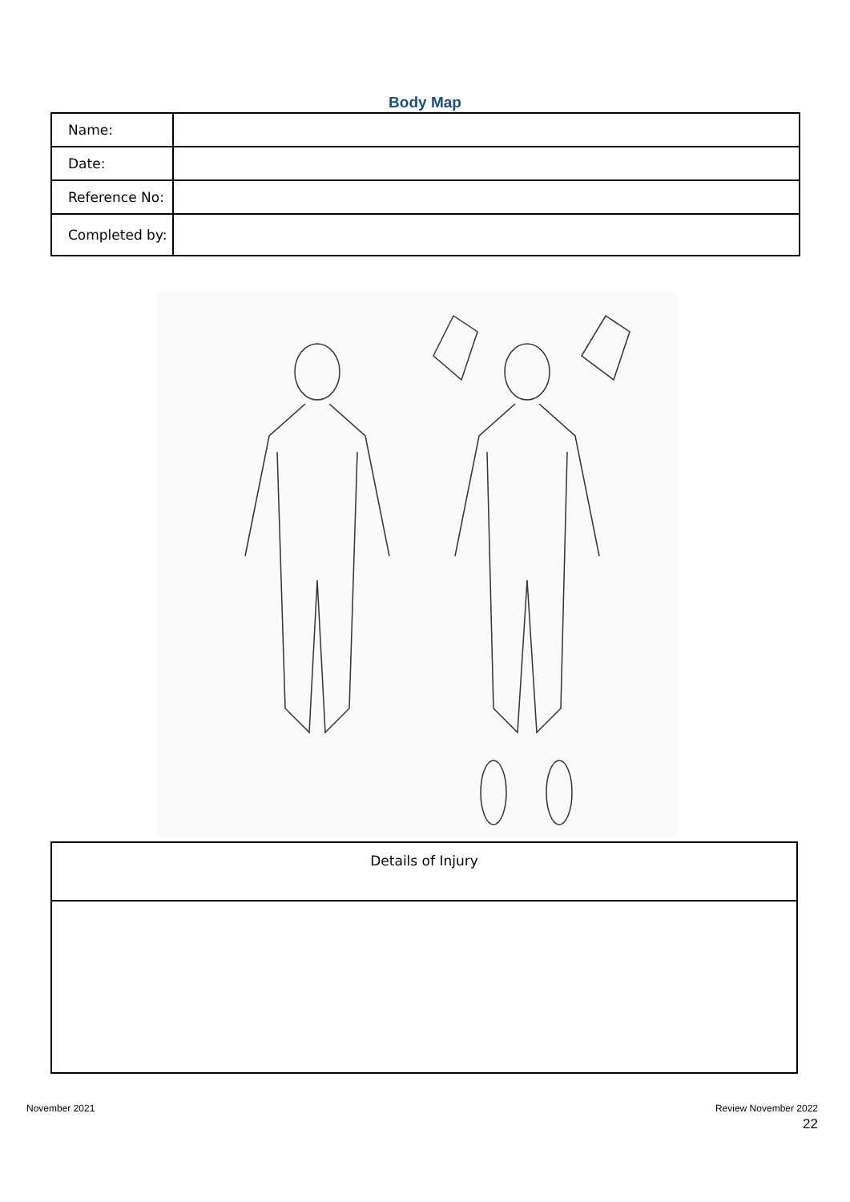Body Map
| Name: | |
| Date: | |
| Reference No: | |
| Completed by: | |
| Details of Injury |
November 2021 Review November 2022
22